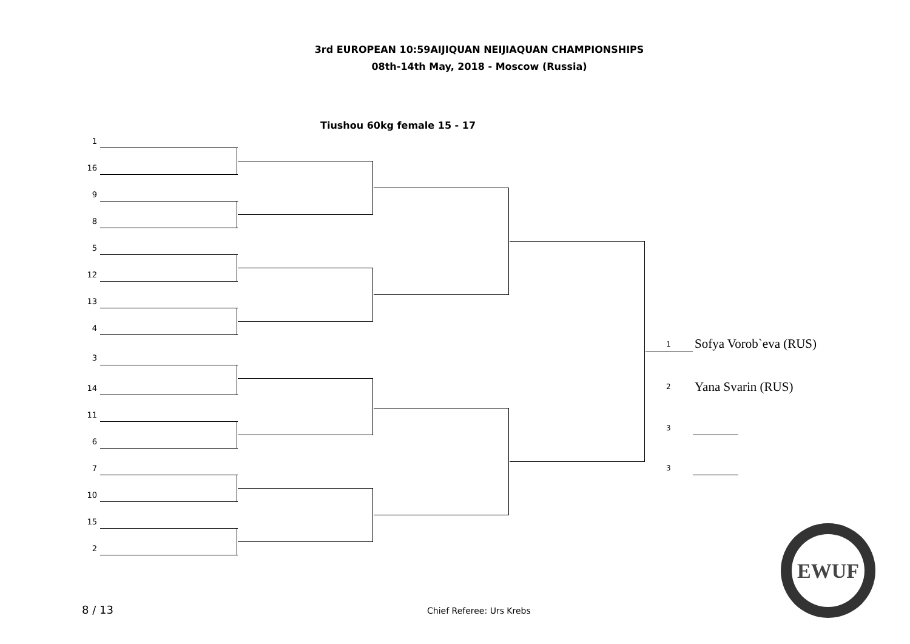3rd EUROPEAN 10:59AIJIQUAN NEIJIAQUAN CHAMPIONSHIPS
08th-14th May, 2018 - Moscow (Russia)
Tiushou 60kg female 15 - 17
1
16
9
8
5
12
13
4
3
14
11
6
7
10
15
2
1 Sofya Vorob`eva (RUS)
2 Yana Svarin (RUS)
3
3
EWUF
8 / 13 Chief Referee: Urs Krebs